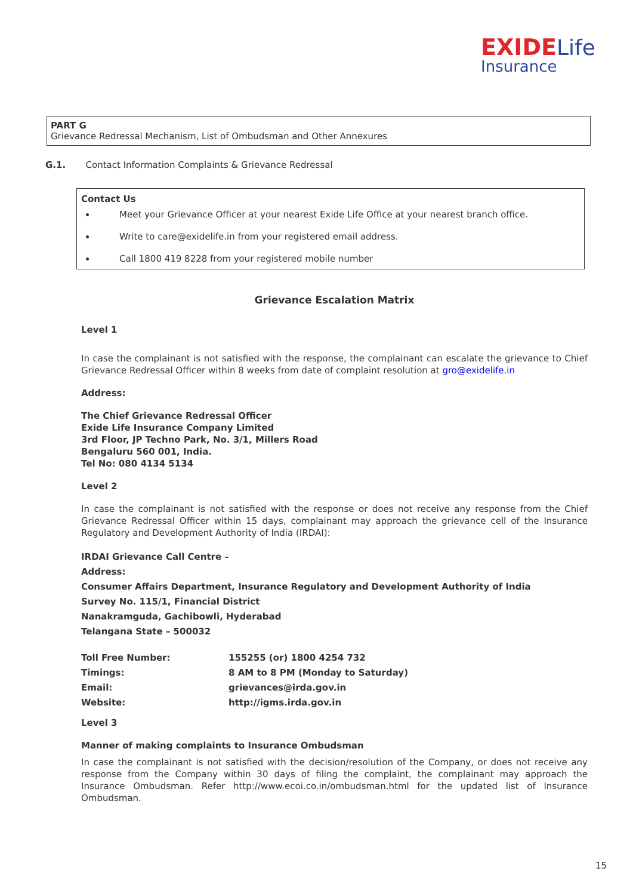EXIDE Life
Insurance
PART G
Grievance Redressal Mechanism, List of Ombudsman and Other Annexures
G.1. Contact Information Complaints & Grievance Redressal
Contact Us
Meet your Grievance Officer at your nearest Exide Life Office at your nearest branch office.
Write to care@exidelife.in from your registered email address.
Call 1800 419 8228 from your registered mobile number
Grievance Escalation Matrix
Level 1
In case the complainant is not satisfied with the response, the complainant can escalate the grievance to Chief Grievance Redressal Officer within 8 weeks from date of complaint resolution at gro@exidelife.in
Address:
The Chief Grievance Redressal Officer
Exide Life Insurance Company Limited
3rd Floor, JP Techno Park, No. 3/1, Millers Road
Bengaluru 560 001, India.
Tel No: 080 4134 5134
Level 2
In case the complainant is not satisfied with the response or does not receive any response from the Chief Grievance Redressal Officer within 15 days, complainant may approach the grievance cell of the Insurance Regulatory and Development Authority of India (IRDAI):
IRDAI Grievance Call Centre –
Address:
Consumer Affairs Department, Insurance Regulatory and Development Authority of India
Survey No. 115/1, Financial District
Nanakramguda, Gachibowli, Hyderabad
Telangana State – 500032
| Toll Free Number: | 155255 (or) 1800 4254 732 |
| Timings: | 8 AM to 8 PM (Monday to Saturday) |
| Email: | grievances@irda.gov.in |
| Website: | http://igms.irda.gov.in |
Level 3
Manner of making complaints to Insurance Ombudsman
In case the complainant is not satisfied with the decision/resolution of the Company, or does not receive any response from the Company within 30 days of filing the complaint, the complainant may approach the Insurance Ombudsman. Refer http://www.ecoi.co.in/ombudsman.html for the updated list of Insurance Ombudsman.
15